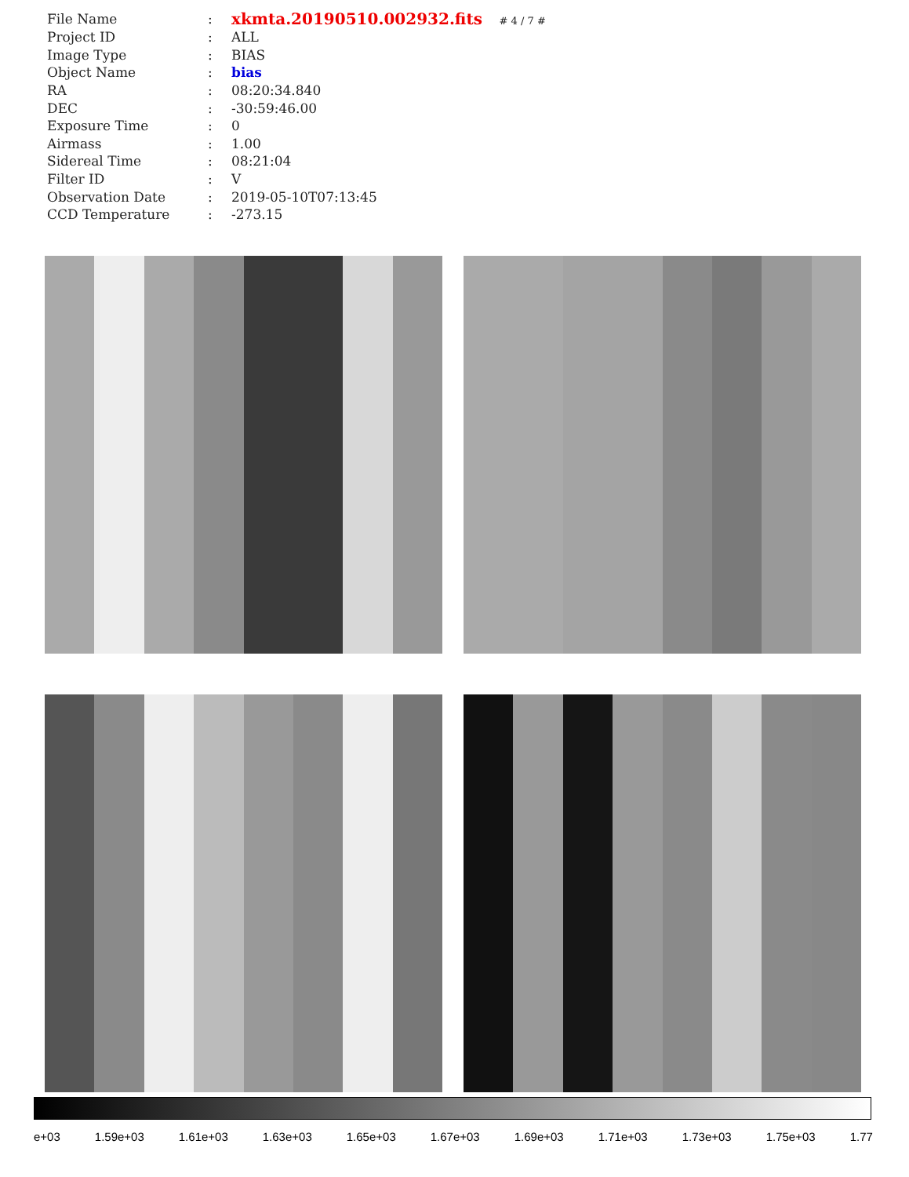| File Name | : | xkmta.20190510.002932.fits # 4 / 7 # |
| Project ID | : | ALL |
| Image Type | : | BIAS |
| Object Name | : | bias |
| RA | : | 08:20:34.840 |
| DEC | : | -30:59:46.00 |
| Exposure Time | : | 0 |
| Airmass | : | 1.00 |
| Sidereal Time | : | 08:21:04 |
| Filter ID | : | V |
| Observation Date | : | 2019-05-10T07:13:45 |
| CCD Temperature | : | -273.15 |
e+03 1.59e+03 1.61e+03 1.63e+03 1.65e+03 1.67e+03 1.69e+03 1.71e+03 1.73e+03 1.75e+03 1.77